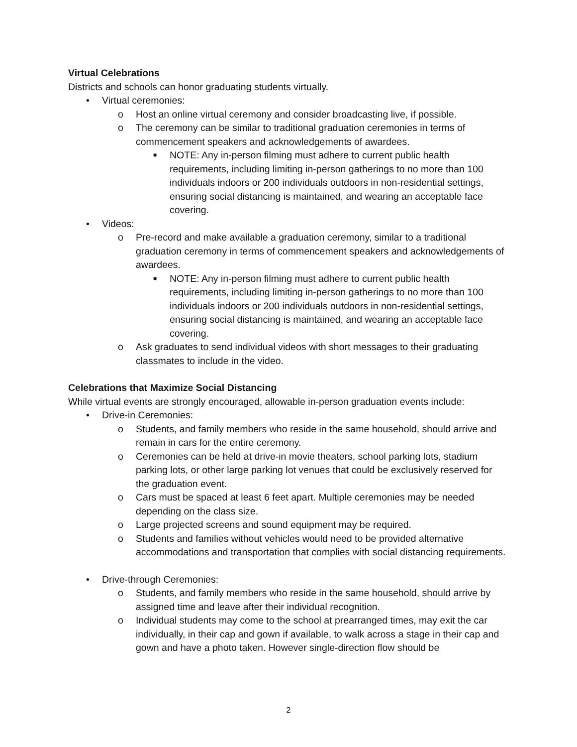Virtual Celebrations
Districts and schools can honor graduating students virtually.
• Virtual ceremonies:
o Host an online virtual ceremony and consider broadcasting live, if possible.
o The ceremony can be similar to traditional graduation ceremonies in terms of commencement speakers and acknowledgements of awardees.
■ NOTE: Any in-person filming must adhere to current public health requirements, including limiting in-person gatherings to no more than 100 individuals indoors or 200 individuals outdoors in non-residential settings, ensuring social distancing is maintained, and wearing an acceptable face covering.
• Videos:
o Pre-record and make available a graduation ceremony, similar to a traditional graduation ceremony in terms of commencement speakers and acknowledgements of awardees.
■ NOTE: Any in-person filming must adhere to current public health requirements, including limiting in-person gatherings to no more than 100 individuals indoors or 200 individuals outdoors in non-residential settings, ensuring social distancing is maintained, and wearing an acceptable face covering.
o Ask graduates to send individual videos with short messages to their graduating classmates to include in the video.
Celebrations that Maximize Social Distancing
While virtual events are strongly encouraged, allowable in-person graduation events include:
• Drive-in Ceremonies:
o Students, and family members who reside in the same household, should arrive and remain in cars for the entire ceremony.
o Ceremonies can be held at drive-in movie theaters, school parking lots, stadium parking lots, or other large parking lot venues that could be exclusively reserved for the graduation event.
o Cars must be spaced at least 6 feet apart. Multiple ceremonies may be needed depending on the class size.
o Large projected screens and sound equipment may be required.
o Students and families without vehicles would need to be provided alternative accommodations and transportation that complies with social distancing requirements.
• Drive-through Ceremonies:
o Students, and family members who reside in the same household, should arrive by assigned time and leave after their individual recognition.
o Individual students may come to the school at prearranged times, may exit the car individually, in their cap and gown if available, to walk across a stage in their cap and gown and have a photo taken. However single-direction flow should be
2